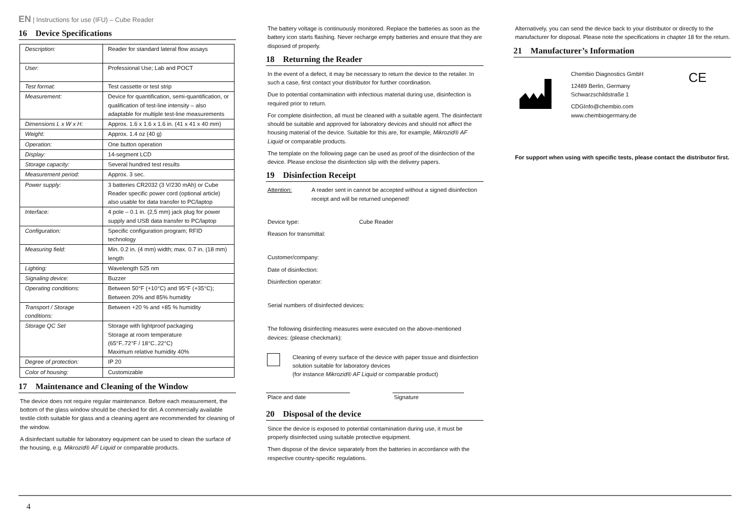EN | Instructions for use (IFU) – Cube Reader
16 Device Specifications
| Description: | Reader for standard lateral flow assays |
| User: | Professional Use; Lab and POCT |
| Test format: | Test cassette or test strip |
| Measurement: | Device for quantification, semi-quantification, or qualification of test-line intensity – also adaptable for multiple test-line measurements |
| Dimensions L x W x H: | Approx. 1.6 x 1.6 x 1.6 in. (41 x 41 x 40 mm) |
| Weight: | Approx. 1.4 oz (40 g) |
| Operation: | One button operation |
| Display: | 14-segment LCD |
| Storage capacity: | Several hundred test results |
| Measurement period: | Approx. 3 sec. |
| Power supply: | 3 batteries CR2032 (3 V/230 mAh) or Cube Reader specific power cord (optional article) also usable for data transfer to PC/laptop |
| Interface: | 4 pole – 0.1 in. (2,5 mm) jack plug for power supply and USB data transfer to PC/laptop |
| Configuration: | Specific configuration program; RFID technology |
| Measuring field: | Min. 0.2 in. (4 mm) width; max. 0.7 in. (18 mm) length |
| Lighting: | Wavelength 525 nm |
| Signaling device: | Buzzer |
| Operating conditions: | Between 50°F (+10°C) and 95°F (+35°C); Between 20% and 85% humidity |
| Transport / Storage conditions: | Between +20 % and +85 % humidity |
| Storage QC Set | Storage with lightproof packaging Storage at room temperature (65°F..72°F / 18°C..22°C) Maximum relative humidity 40% |
| Degree of protection: | IP 20 |
| Color of housing: | Customizable |
17 Maintenance and Cleaning of the Window
The device does not require regular maintenance. Before each measurement, the bottom of the glass window should be checked for dirt. A commercially available textile cloth suitable for glass and a cleaning agent are recommended for cleaning of the window.
A disinfectant suitable for laboratory equipment can be used to clean the surface of the housing, e.g. Mikrozid® AF Liquid or comparable products.
The battery voltage is continuously monitored. Replace the batteries as soon as the battery icon starts flashing. Never recharge empty batteries and ensure that they are disposed of properly.
18 Returning the Reader
In the event of a defect, it may be necessary to return the device to the retailer. In such a case, first contact your distributor for further coordination.
Due to potential contamination with infectious material during use, disinfection is required prior to return.
For complete disinfection, all must be cleaned with a suitable agent. The disinfectant should be suitable and approved for laboratory devices and should not affect the housing material of the device. Suitable for this are, for example, Mikrozid® AF Liquid or comparable products.
The template on the following page can be used as proof of the disinfection of the device. Please enclose the disinfection slip with the delivery papers.
19 Disinfection Receipt
Attention: A reader sent in cannot be accepted without a signed disinfection receipt and will be returned unopened!
Device type: Cube Reader
Reason for transmittal:
Customer/company:
Date of disinfection:
Disinfection operator:
Serial numbers of disinfected devices:
The following disinfecting measures were executed on the above-mentioned devices: (please checkmark):
Cleaning of every surface of the device with paper tissue and disinfection solution suitable for laboratory devices
(for instance Mikrozid® AF Liquid or comparable product)
Place and date Signature
20 Disposal of the device
Since the device is exposed to potential contamination during use, it must be properly disinfected using suitable protective equipment.
Then dispose of the device separately from the batteries in accordance with the respective country-specific regulations.
Alternatively, you can send the device back to your distributor or directly to the manufacturer for disposal. Please note the specifications in chapter 18 for the return.
21 Manufacturer’s Information
Chembio Diagnostics GmbH
12489 Berlin, Germany
Schwarzschildstraße 1
CDGInfo@chembio.com
www.chembiogermany.de
CE
For support when using with specific tests, please contact the distributor first.
4